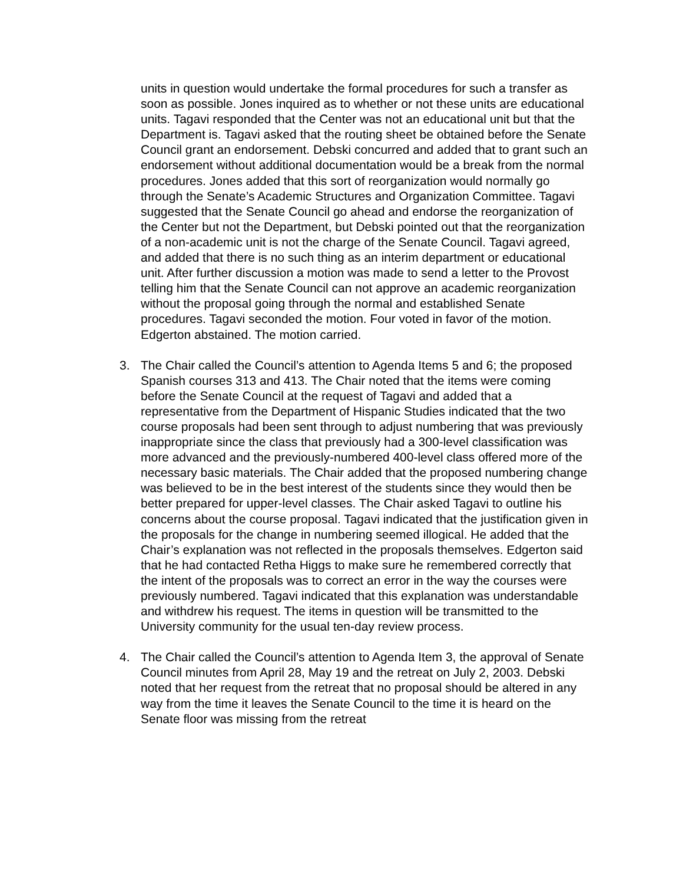units in question would undertake the formal procedures for such a transfer as soon as possible. Jones inquired as to whether or not these units are educational units. Tagavi responded that the Center was not an educational unit but that the Department is. Tagavi asked that the routing sheet be obtained before the Senate Council grant an endorsement. Debski concurred and added that to grant such an endorsement without additional documentation would be a break from the normal procedures. Jones added that this sort of reorganization would normally go through the Senate’s Academic Structures and Organization Committee. Tagavi suggested that the Senate Council go ahead and endorse the reorganization of the Center but not the Department, but Debski pointed out that the reorganization of a non-academic unit is not the charge of the Senate Council. Tagavi agreed, and added that there is no such thing as an interim department or educational unit. After further discussion a motion was made to send a letter to the Provost telling him that the Senate Council can not approve an academic reorganization without the proposal going through the normal and established Senate procedures. Tagavi seconded the motion. Four voted in favor of the motion. Edgerton abstained. The motion carried.
3. The Chair called the Council’s attention to Agenda Items 5 and 6; the proposed Spanish courses 313 and 413. The Chair noted that the items were coming before the Senate Council at the request of Tagavi and added that a representative from the Department of Hispanic Studies indicated that the two course proposals had been sent through to adjust numbering that was previously inappropriate since the class that previously had a 300-level classification was more advanced and the previously-numbered 400-level class offered more of the necessary basic materials. The Chair added that the proposed numbering change was believed to be in the best interest of the students since they would then be better prepared for upper-level classes. The Chair asked Tagavi to outline his concerns about the course proposal. Tagavi indicated that the justification given in the proposals for the change in numbering seemed illogical. He added that the Chair’s explanation was not reflected in the proposals themselves. Edgerton said that he had contacted Retha Higgs to make sure he remembered correctly that the intent of the proposals was to correct an error in the way the courses were previously numbered. Tagavi indicated that this explanation was understandable and withdrew his request. The items in question will be transmitted to the University community for the usual ten-day review process.
4. The Chair called the Council’s attention to Agenda Item 3, the approval of Senate Council minutes from April 28, May 19 and the retreat on July 2, 2003. Debski noted that her request from the retreat that no proposal should be altered in any way from the time it leaves the Senate Council to the time it is heard on the Senate floor was missing from the retreat